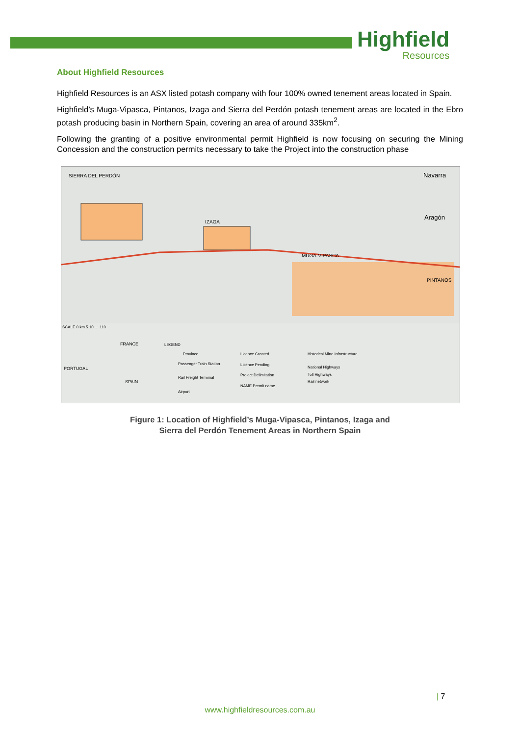Highfield
Resources
About Highfield Resources
Highfield Resources is an ASX listed potash company with four 100% owned tenement areas located in Spain.
Highfield’s Muga-Vipasca, Pintanos, Izaga and Sierra del Perdón potash tenement areas are located in the Ebro potash producing basin in Northern Spain, covering an area of around 335km<sup>2</sup>.
Following the granting of a positive environmental permit Highfield is now focusing on securing the Mining Concession and the construction permits necessary to take the Project into the construction phase
SIERRA DEL PERDÓN
IZAGA
MUGA-VIPASCA
PINTANOS
Navarra
Aragón
SCALE 0 km 5 10 … 110
PORTUGAL
FRANCE
SPAIN
LEGEND
Province
Passenger Train Station
Rail Freight Terminal
Airport
Licence Granted
Licence Pending
Project Delimitation
NAME Permit name
Historical Mine Infrastructure
National Highways
Toll Highways
Rail network
Figure 1: Location of Highfield’s Muga-Vipasca, Pintanos, Izaga and
Sierra del Perdón Tenement Areas in Northern Spain
| 7
www.highfieldresources.com.au